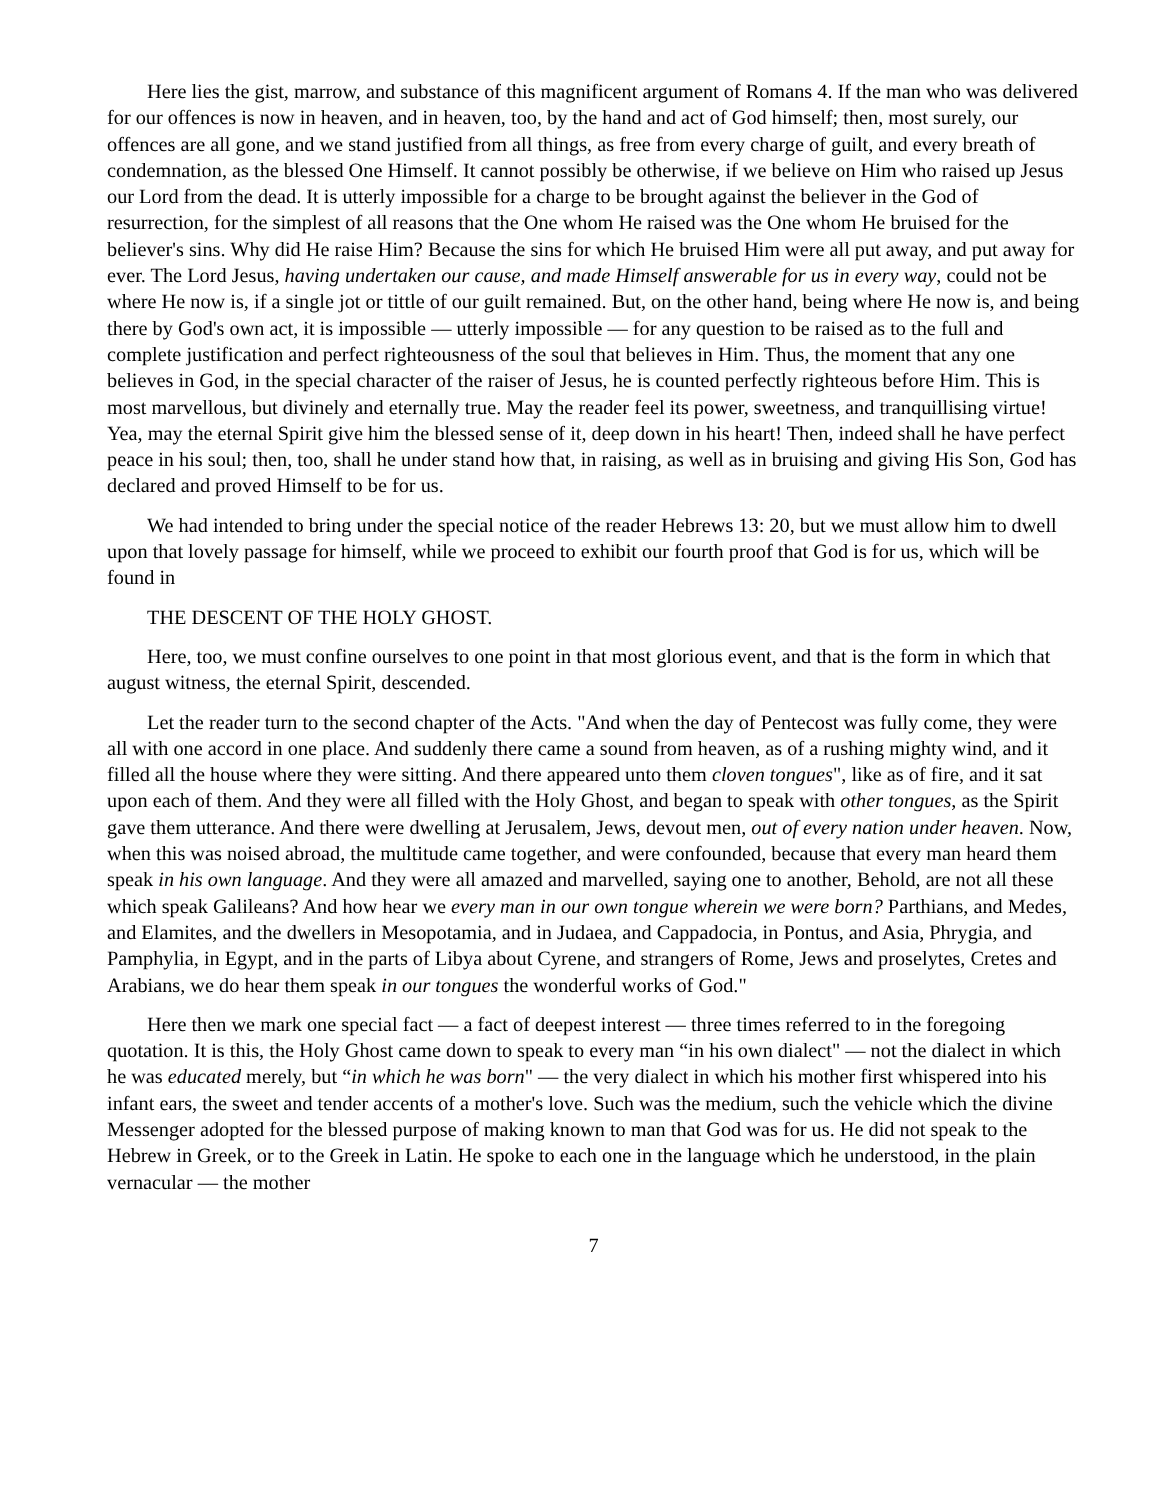Here lies the gist, marrow, and substance of this magnificent argument of Romans 4. If the man who was delivered for our offences is now in heaven, and in heaven, too, by the hand and act of God himself; then, most surely, our offences are all gone, and we stand justified from all things, as free from every charge of guilt, and every breath of condemnation, as the blessed One Himself. It cannot possibly be otherwise, if we believe on Him who raised up Jesus our Lord from the dead. It is utterly impossible for a charge to be brought against the believer in the God of resurrection, for the simplest of all reasons that the One whom He raised was the One whom He bruised for the believer's sins. Why did He raise Him? Because the sins for which He bruised Him were all put away, and put away for ever. The Lord Jesus, having undertaken our cause, and made Himself answerable for us in every way, could not be where He now is, if a single jot or tittle of our guilt remained. But, on the other hand, being where He now is, and being there by God's own act, it is impossible — utterly impossible — for any question to be raised as to the full and complete justification and perfect righteousness of the soul that believes in Him. Thus, the moment that any one believes in God, in the special character of the raiser of Jesus, he is counted perfectly righteous before Him. This is most marvellous, but divinely and eternally true. May the reader feel its power, sweetness, and tranquillising virtue! Yea, may the eternal Spirit give him the blessed sense of it, deep down in his heart! Then, indeed shall he have perfect peace in his soul; then, too, shall he under stand how that, in raising, as well as in bruising and giving His Son, God has declared and proved Himself to be for us.
We had intended to bring under the special notice of the reader Hebrews 13: 20, but we must allow him to dwell upon that lovely passage for himself, while we proceed to exhibit our fourth proof that God is for us, which will be found in
THE DESCENT OF THE HOLY GHOST.
Here, too, we must confine ourselves to one point in that most glorious event, and that is the form in which that august witness, the eternal Spirit, descended.
Let the reader turn to the second chapter of the Acts. "And when the day of Pentecost was fully come, they were all with one accord in one place. And suddenly there came a sound from heaven, as of a rushing mighty wind, and it filled all the house where they were sitting. And there appeared unto them cloven tongues", like as of fire, and it sat upon each of them. And they were all filled with the Holy Ghost, and began to speak with other tongues, as the Spirit gave them utterance. And there were dwelling at Jerusalem, Jews, devout men, out of every nation under heaven. Now, when this was noised abroad, the multitude came together, and were confounded, because that every man heard them speak in his own language. And they were all amazed and marvelled, saying one to another, Behold, are not all these which speak Galileans? And how hear we every man in our own tongue wherein we were born? Parthians, and Medes, and Elamites, and the dwellers in Mesopotamia, and in Judaea, and Cappadocia, in Pontus, and Asia, Phrygia, and Pamphylia, in Egypt, and in the parts of Libya about Cyrene, and strangers of Rome, Jews and proselytes, Cretes and Arabians, we do hear them speak in our tongues the wonderful works of God."
Here then we mark one special fact — a fact of deepest interest — three times referred to in the foregoing quotation. It is this, the Holy Ghost came down to speak to every man “in his own dialect" — not the dialect in which he was educated merely, but “in which he was born" — the very dialect in which his mother first whispered into his infant ears, the sweet and tender accents of a mother's love. Such was the medium, such the vehicle which the divine Messenger adopted for the blessed purpose of making known to man that God was for us. He did not speak to the Hebrew in Greek, or to the Greek in Latin. He spoke to each one in the language which he understood, in the plain vernacular — the mother
7